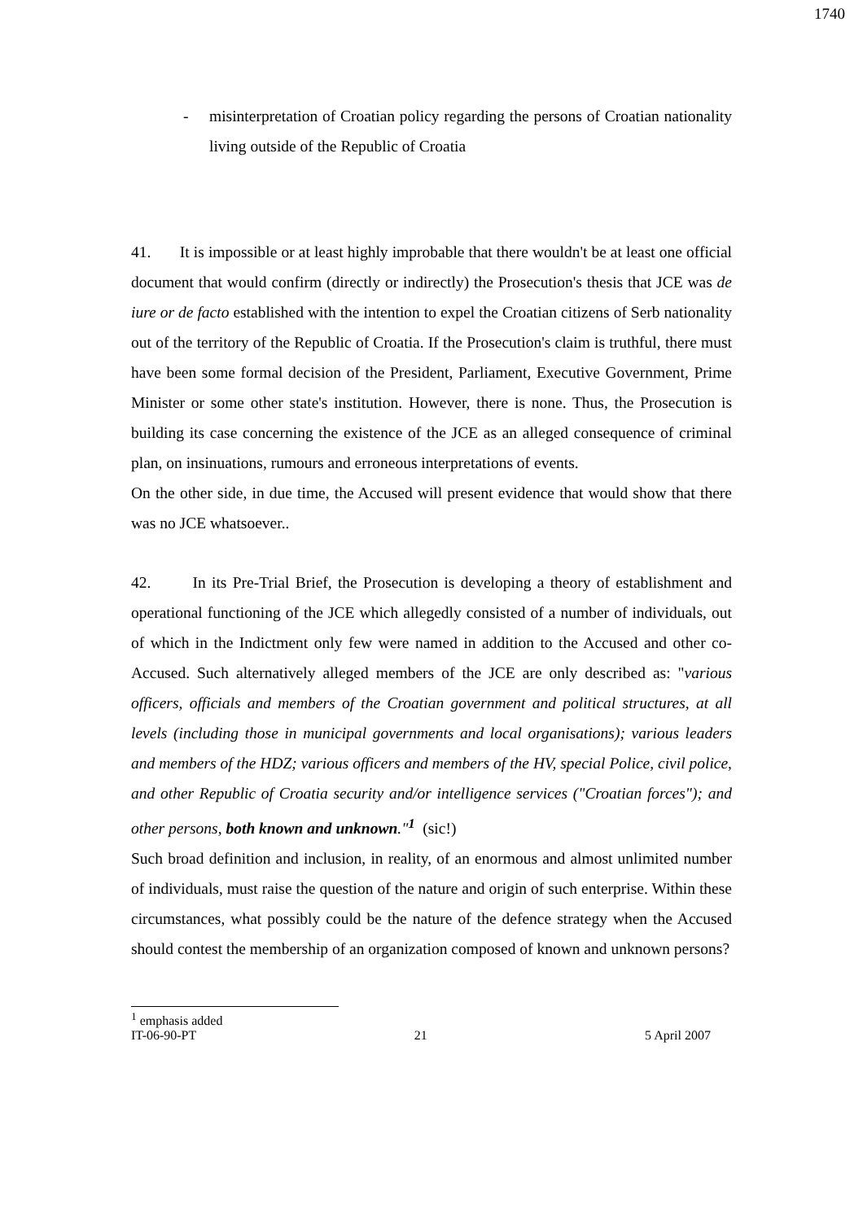1740
- misinterpretation of Croatian policy regarding the persons of Croatian nationality living outside of the Republic of Croatia
41. It is impossible or at least highly improbable that there wouldn't be at least one official document that would confirm (directly or indirectly) the Prosecution's thesis that JCE was de iure or de facto established with the intention to expel the Croatian citizens of Serb nationality out of the territory of the Republic of Croatia. If the Prosecution's claim is truthful, there must have been some formal decision of the President, Parliament, Executive Government, Prime Minister or some other state's institution. However, there is none. Thus, the Prosecution is building its case concerning the existence of the JCE as an alleged consequence of criminal plan, on insinuations, rumours and erroneous interpretations of events.
On the other side, in due time, the Accused will present evidence that would show that there was no JCE whatsoever..
42. In its Pre-Trial Brief, the Prosecution is developing a theory of establishment and operational functioning of the JCE which allegedly consisted of a number of individuals, out of which in the Indictment only few were named in addition to the Accused and other co-Accused. Such alternatively alleged members of the JCE are only described as: "various officers, officials and members of the Croatian government and political structures, at all levels (including those in municipal governments and local organisations); various leaders and members of the HDZ; various officers and members of the HV, special Police, civil police, and other Republic of Croatia security and/or intelligence services ("Croatian forces"); and other persons, both known and unknown."<sup>1</sup> (sic!)
Such broad definition and inclusion, in reality, of an enormous and almost unlimited number of individuals, must raise the question of the nature and origin of such enterprise. Within these circumstances, what possibly could be the nature of the defence strategy when the Accused should contest the membership of an organization composed of known and unknown persons?
<sup>1</sup> emphasis added
IT-06-90-PT 21 5 April 2007